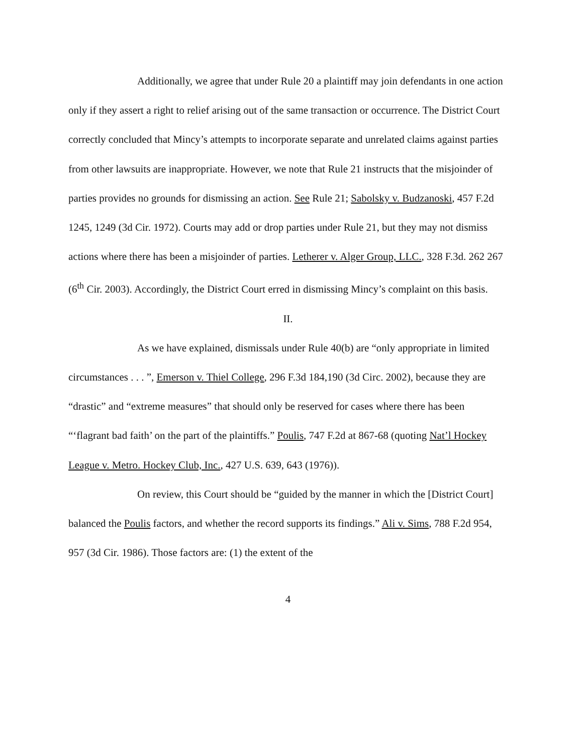Additionally, we agree that under Rule 20 a plaintiff may join defendants in one action only if they assert a right to relief arising out of the same transaction or occurrence. The District Court correctly concluded that Mincy’s attempts to incorporate separate and unrelated claims against parties from other lawsuits are inappropriate. However, we note that Rule 21 instructs that the misjoinder of parties provides no grounds for dismissing an action. See Rule 21; Sabolsky v. Budzanoski, 457 F.2d 1245, 1249 (3d Cir. 1972). Courts may add or drop parties under Rule 21, but they may not dismiss actions where there has been a misjoinder of parties. Letherer v. Alger Group, LLC., 328 F.3d. 262 267 (6<sup>th</sup> Cir. 2003). Accordingly, the District Court erred in dismissing Mincy’s complaint on this basis.
II.
As we have explained, dismissals under Rule 40(b) are “only appropriate in limited circumstances . . . ”, Emerson v. Thiel College, 296 F.3d 184,190 (3d Circ. 2002), because they are “drastic” and “extreme measures” that should only be reserved for cases where there has been “‘flagrant bad faith’ on the part of the plaintiffs.” Poulis, 747 F.2d at 867-68 (quoting Nat’l Hockey League v. Metro. Hockey Club, Inc., 427 U.S. 639, 643 (1976)).
On review, this Court should be “guided by the manner in which the [District Court] balanced the Poulis factors, and whether the record supports its findings.” Ali v. Sims, 788 F.2d 954, 957 (3d Cir. 1986). Those factors are: (1) the extent of the
4